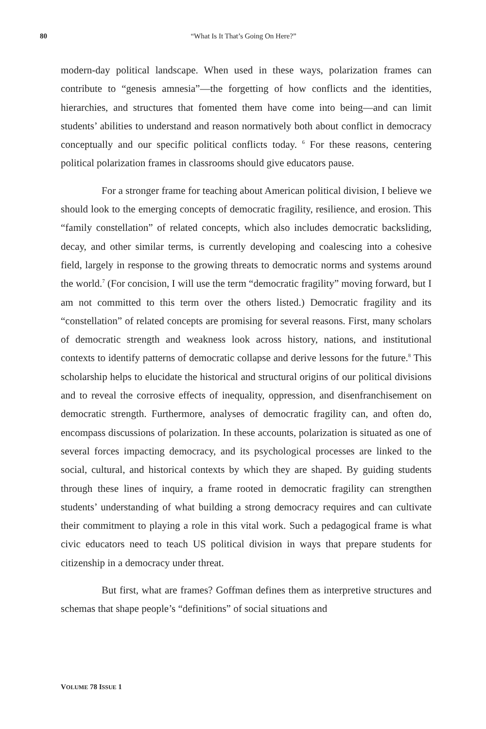80 “What Is It That’s Going On Here?”
modern-day political landscape. When used in these ways, polarization frames can contribute to “genesis amnesia”—the forgetting of how conflicts and the identities, hierarchies, and structures that fomented them have come into being—and can limit students’ abilities to understand and reason normatively both about conflict in democracy conceptually and our specific political conflicts today. <sup>6</sup> For these reasons, centering political polarization frames in classrooms should give educators pause.
For a stronger frame for teaching about American political division, I believe we should look to the emerging concepts of democratic fragility, resilience, and erosion. This “family constellation” of related concepts, which also includes democratic backsliding, decay, and other similar terms, is currently developing and coalescing into a cohesive field, largely in response to the growing threats to democratic norms and systems around the world.<sup>7</sup> (For concision, I will use the term “democratic fragility” moving forward, but I am not committed to this term over the others listed.) Democratic fragility and its “constellation” of related concepts are promising for several reasons. First, many scholars of democratic strength and weakness look across history, nations, and institutional contexts to identify patterns of democratic collapse and derive lessons for the future.<sup>8</sup> This scholarship helps to elucidate the historical and structural origins of our political divisions and to reveal the corrosive effects of inequality, oppression, and disenfranchisement on democratic strength. Furthermore, analyses of democratic fragility can, and often do, encompass discussions of polarization. In these accounts, polarization is situated as one of several forces impacting democracy, and its psychological processes are linked to the social, cultural, and historical contexts by which they are shaped. By guiding students through these lines of inquiry, a frame rooted in democratic fragility can strengthen students’ understanding of what building a strong democracy requires and can cultivate their commitment to playing a role in this vital work. Such a pedagogical frame is what civic educators need to teach US political division in ways that prepare students for citizenship in a democracy under threat.
But first, what are frames? Goffman defines them as interpretive structures and schemas that shape people’s “definitions” of social situations and
VOLUME 78 ISSUE 1